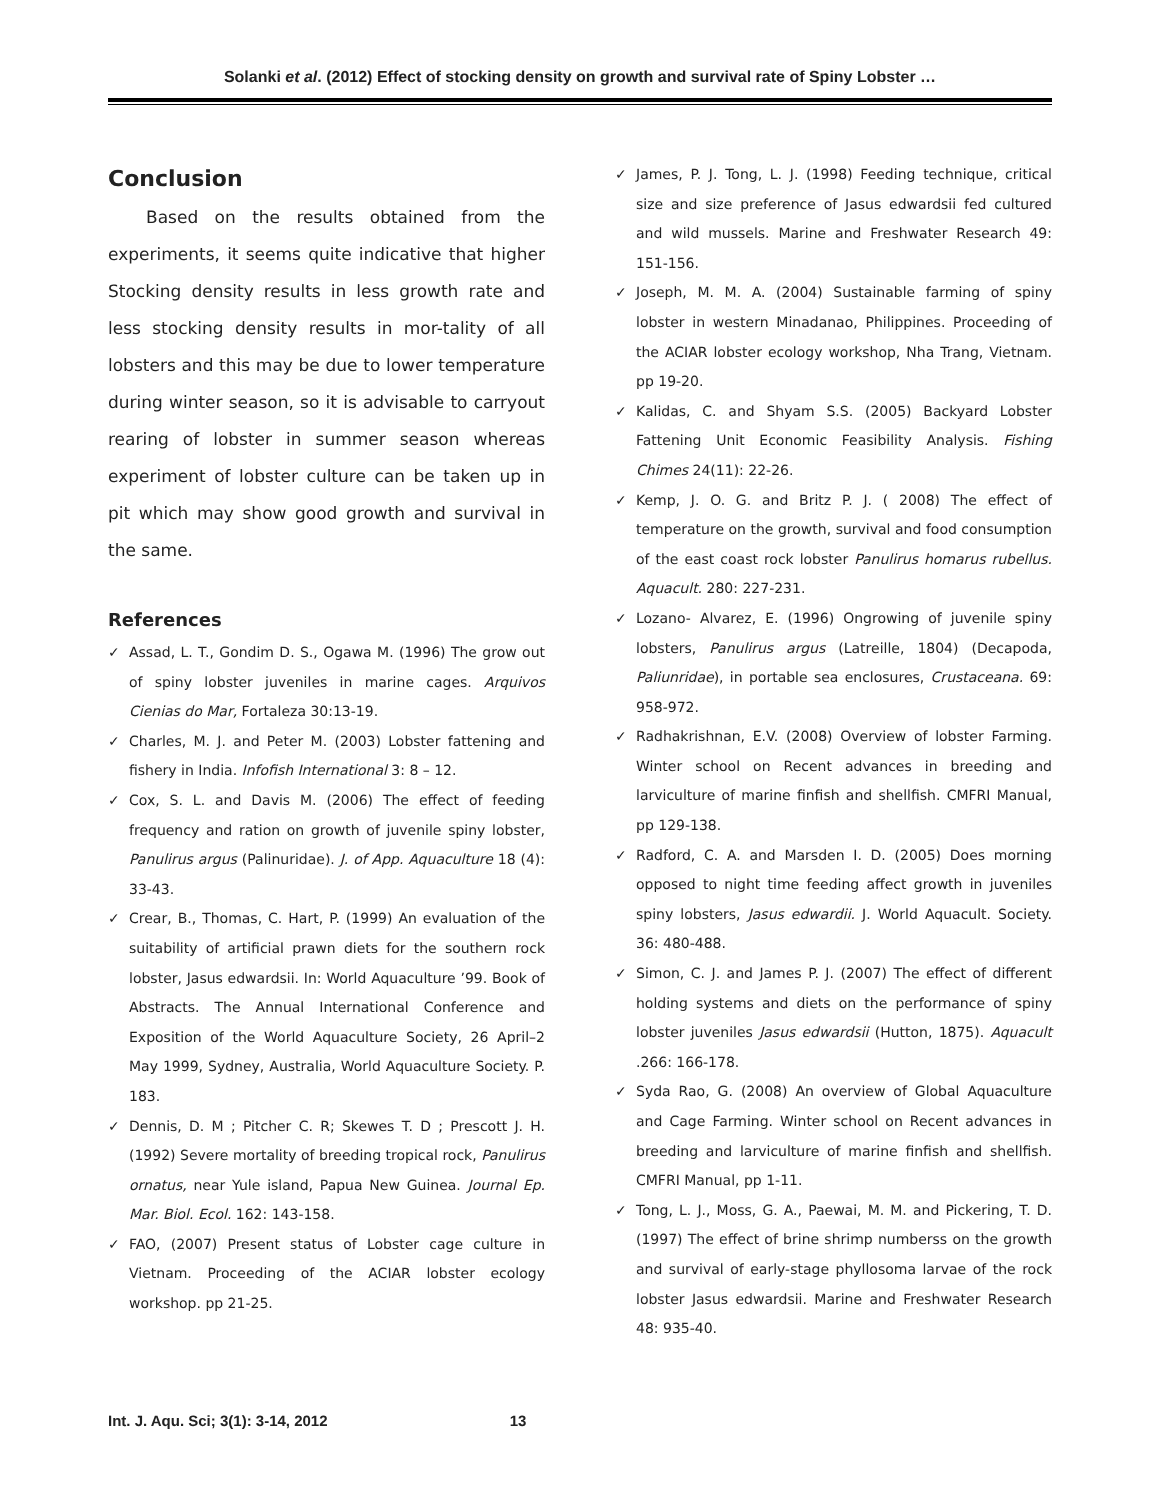Solanki et al. (2012) Effect of stocking density on growth and survival rate of Spiny Lobster …
Conclusion
Based on the results obtained from the experiments, it seems quite indicative that higher Stocking density results in less growth rate and less stocking density results in mor-tality of all lobsters and this may be due to lower temperature during winter season, so it is advisable to carryout rearing of lobster in summer season whereas experiment of lobster culture can be taken up in pit which may show good growth and survival in the same.
References
✓ Assad, L. T., Gondim D. S., Ogawa M. (1996) The grow out of spiny lobster juveniles in marine cages. Arquivos Cienias do Mar, Fortaleza 30:13-19.
✓ Charles, M. J. and Peter M. (2003) Lobster fattening and fishery in India. Infofish International 3: 8 – 12.
✓ Cox, S. L. and Davis M. (2006) The effect of feeding frequency and ration on growth of juvenile spiny lobster, Panulirus argus (Palinuridae). J. of App. Aquaculture 18 (4): 33-43.
✓ Crear, B., Thomas, C. Hart, P. (1999) An evaluation of the suitability of artificial prawn diets for the southern rock lobster, Jasus edwardsii. In: World Aquaculture ’99. Book of Abstracts. The Annual International Conference and Exposition of the World Aquaculture Society, 26 April–2 May 1999, Sydney, Australia, World Aquaculture Society. P. 183.
✓ Dennis, D. M ; Pitcher C. R; Skewes T. D ; Prescott J. H. (1992) Severe mortality of breeding tropical rock, Panulirus ornatus, near Yule island, Papua New Guinea. Journal Ep. Mar. Biol. Ecol. 162: 143-158.
✓ FAO, (2007) Present status of Lobster cage culture in Vietnam. Proceeding of the ACIAR lobster ecology workshop. pp 21-25.
✓ James, P. J. Tong, L. J. (1998) Feeding technique, critical size and size preference of Jasus edwardsii fed cultured and wild mussels. Marine and Freshwater Research 49: 151-156.
✓ Joseph, M. M. A. (2004) Sustainable farming of spiny lobster in western Minadanao, Philippines. Proceeding of the ACIAR lobster ecology workshop, Nha Trang, Vietnam. pp 19-20.
✓ Kalidas, C. and Shyam S.S. (2005) Backyard Lobster Fattening Unit Economic Feasibility Analysis. Fishing Chimes 24(11): 22-26.
✓ Kemp, J. O. G. and Britz P. J. ( 2008) The effect of temperature on the growth, survival and food consumption of the east coast rock lobster Panulirus homarus rubellus. Aquacult. 280: 227-231.
✓ Lozano- Alvarez, E. (1996) Ongrowing of juvenile spiny lobsters, Panulirus argus (Latreille, 1804) (Decapoda, Paliunridae), in portable sea enclosures, Crustaceana. 69: 958-972.
✓ Radhakrishnan, E.V. (2008) Overview of lobster Farming. Winter school on Recent advances in breeding and larviculture of marine finfish and shellfish. CMFRI Manual, pp 129-138.
✓ Radford, C. A. and Marsden I. D. (2005) Does morning opposed to night time feeding affect growth in juveniles spiny lobsters, Jasus edwardii. J. World Aquacult. Society. 36: 480-488.
✓ Simon, C. J. and James P. J. (2007) The effect of different holding systems and diets on the performance of spiny lobster juveniles Jasus edwardsii (Hutton, 1875). Aquacult .266: 166-178.
✓ Syda Rao, G. (2008) An overview of Global Aquaculture and Cage Farming. Winter school on Recent advances in breeding and larviculture of marine finfish and shellfish. CMFRI Manual, pp 1-11.
✓ Tong, L. J., Moss, G. A., Paewai, M. M. and Pickering, T. D. (1997) The effect of brine shrimp numberss on the growth and survival of early-stage phyllosoma larvae of the rock lobster Jasus edwardsii. Marine and Freshwater Research 48: 935-40.
Int. J. Aqu. Sci; 3(1): 3-14, 2012 13